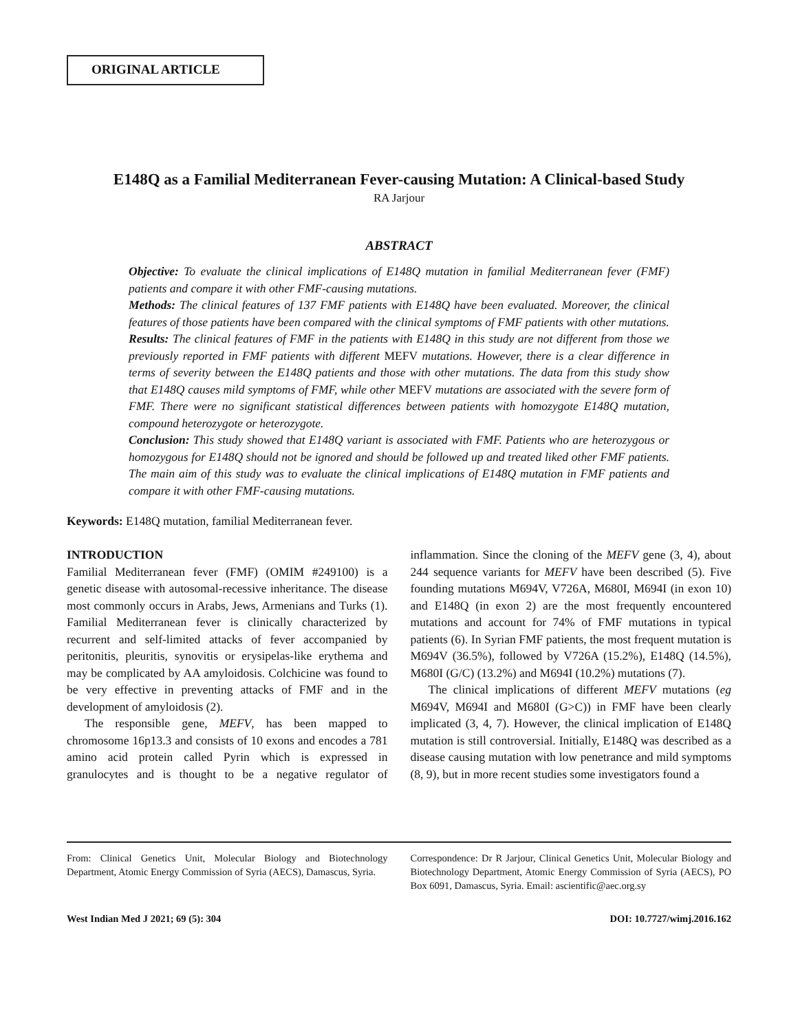ORIGINAL ARTICLE
E148Q as a Familial Mediterranean Fever-causing Mutation: A Clinical-based Study
RA Jarjour
ABSTRACT
Objective: To evaluate the clinical implications of E148Q mutation in familial Mediterranean fever (FMF) patients and compare it with other FMF-causing mutations.
Methods: The clinical features of 137 FMF patients with E148Q have been evaluated. Moreover, the clinical features of those patients have been compared with the clinical symptoms of FMF patients with other mutations.
Results: The clinical features of FMF in the patients with E148Q in this study are not different from those we previously reported in FMF patients with different MEFV mutations. However, there is a clear difference in terms of severity between the E148Q patients and those with other mutations. The data from this study show that E148Q causes mild symptoms of FMF, while other MEFV mutations are associated with the severe form of FMF. There were no significant statistical differences between patients with homozygote E148Q mutation, compound heterozygote or heterozygote.
Conclusion: This study showed that E148Q variant is associated with FMF. Patients who are heterozygous or homozygous for E148Q should not be ignored and should be followed up and treated liked other FMF patients. The main aim of this study was to evaluate the clinical implications of E148Q mutation in FMF patients and compare it with other FMF-causing mutations.
Keywords: E148Q mutation, familial Mediterranean fever.
INTRODUCTION
Familial Mediterranean fever (FMF) (OMIM #249100) is a genetic disease with autosomal-recessive inheritance. The disease most commonly occurs in Arabs, Jews, Armenians and Turks (1). Familial Mediterranean fever is clinically characterized by recurrent and self-limited attacks of fever accompanied by peritonitis, pleuritis, synovitis or erysipelas-like erythema and may be complicated by AA amyloidosis. Colchicine was found to be very effective in preventing attacks of FMF and in the development of amyloidosis (2).
The responsible gene, MEFV, has been mapped to chromosome 16p13.3 and consists of 10 exons and encodes a 781 amino acid protein called Pyrin which is expressed in granulocytes and is thought to be a negative regulator of inflammation. Since the cloning of the MEFV gene (3, 4), about 244 sequence variants for MEFV have been described (5). Five founding mutations M694V, V726A, M680I, M694I (in exon 10) and E148Q (in exon 2) are the most frequently encountered mutations and account for 74% of FMF mutations in typical patients (6). In Syrian FMF patients, the most frequent mutation is M694V (36.5%), followed by V726A (15.2%), E148Q (14.5%), M680I (G/C) (13.2%) and M694I (10.2%) mutations (7).
The clinical implications of different MEFV mutations (eg M694V, M694I and M680I (G>C)) in FMF have been clearly implicated (3, 4, 7). However, the clinical implication of E148Q mutation is still controversial. Initially, E148Q was described as a disease causing mutation with low penetrance and mild symptoms (8, 9), but in more recent studies some investigators found a
From: Clinical Genetics Unit, Molecular Biology and Biotechnology Department, Atomic Energy Commission of Syria (AECS), Damascus, Syria.
Correspondence: Dr R Jarjour, Clinical Genetics Unit, Molecular Biology and Biotechnology Department, Atomic Energy Commission of Syria (AECS), PO Box 6091, Damascus, Syria. Email: ascientific@aec.org.sy
West Indian Med J 2021; 69 (5): 304 DOI: 10.7727/wimj.2016.162